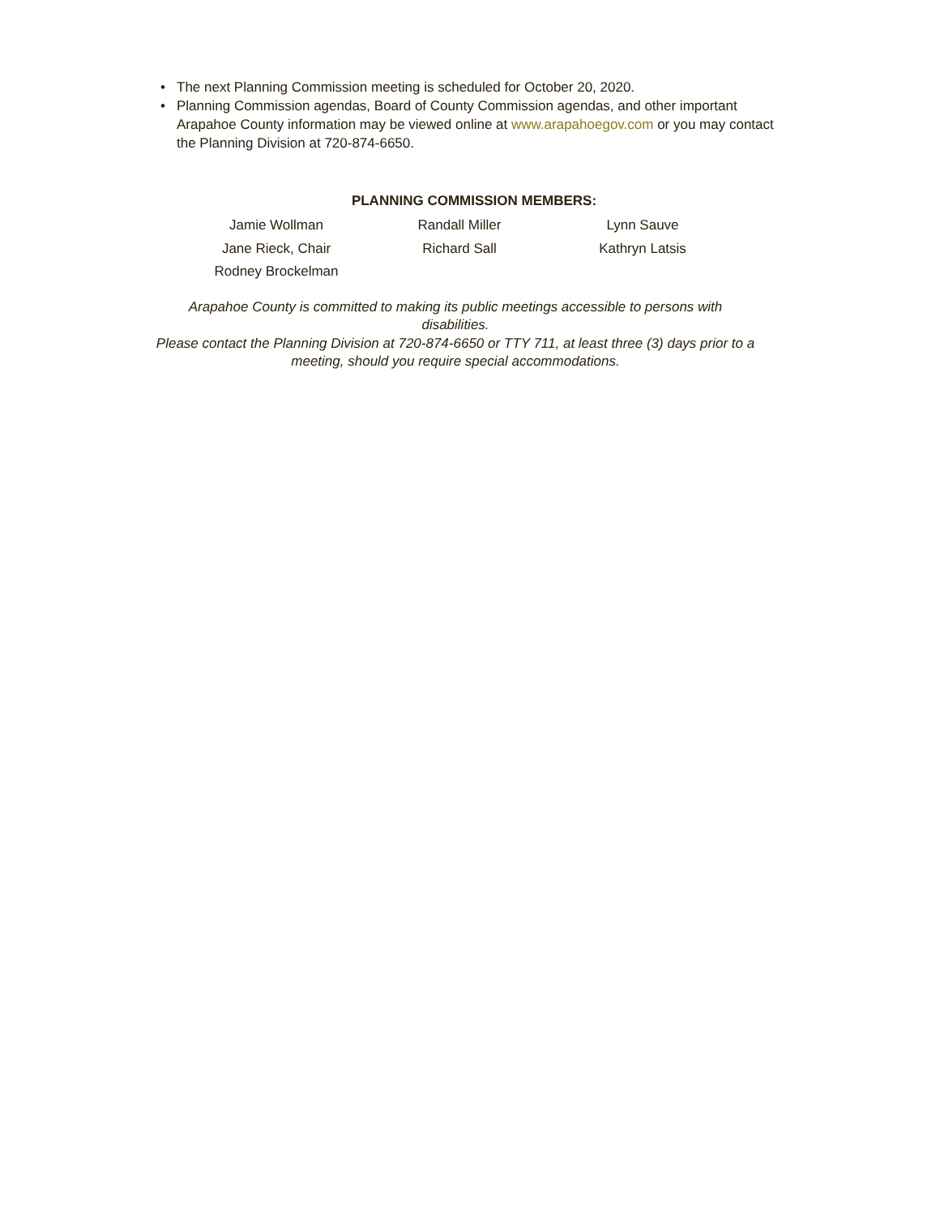• The next Planning Commission meeting is scheduled for October 20, 2020.
• Planning Commission agendas, Board of County Commission agendas, and other important Arapahoe County information may be viewed online at www.arapahoegov.com or you may contact the Planning Division at 720-874-6650.
PLANNING COMMISSION MEMBERS:
| Jamie Wollman | Randall Miller | Lynn Sauve |
| Jane Rieck, Chair | Richard Sall | Kathryn Latsis |
| Rodney Brockelman | | |
Arapahoe County is committed to making its public meetings accessible to persons with
disabilities.
Please contact the Planning Division at 720-874-6650 or TTY 711, at least three (3) days prior to a
meeting, should you require special accommodations.